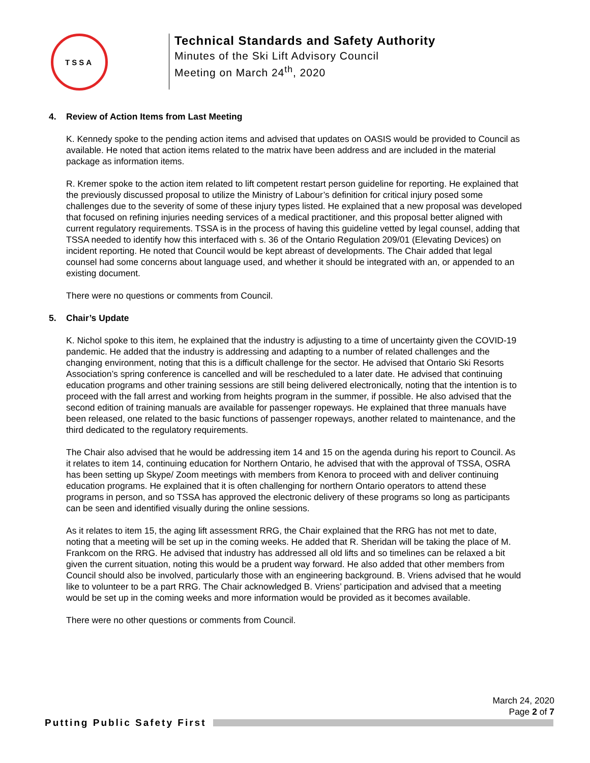TSSA
Technical Standards and Safety Authority
Minutes of the Ski Lift Advisory Council
Meeting on March 24<sup>th</sup>, 2020
4. Review of Action Items from Last Meeting
K. Kennedy spoke to the pending action items and advised that updates on OASIS would be provided to Council as available. He noted that action items related to the matrix have been address and are included in the material package as information items.
R. Kremer spoke to the action item related to lift competent restart person guideline for reporting. He explained that the previously discussed proposal to utilize the Ministry of Labour’s definition for critical injury posed some challenges due to the severity of some of these injury types listed. He explained that a new proposal was developed that focused on refining injuries needing services of a medical practitioner, and this proposal better aligned with current regulatory requirements. TSSA is in the process of having this guideline vetted by legal counsel, adding that TSSA needed to identify how this interfaced with s. 36 of the Ontario Regulation 209/01 (Elevating Devices) on incident reporting. He noted that Council would be kept abreast of developments. The Chair added that legal counsel had some concerns about language used, and whether it should be integrated with an, or appended to an existing document.
There were no questions or comments from Council.
5. Chair’s Update
K. Nichol spoke to this item, he explained that the industry is adjusting to a time of uncertainty given the COVID-19 pandemic. He added that the industry is addressing and adapting to a number of related challenges and the changing environment, noting that this is a difficult challenge for the sector. He advised that Ontario Ski Resorts Association’s spring conference is cancelled and will be rescheduled to a later date. He advised that continuing education programs and other training sessions are still being delivered electronically, noting that the intention is to proceed with the fall arrest and working from heights program in the summer, if possible. He also advised that the second edition of training manuals are available for passenger ropeways. He explained that three manuals have been released, one related to the basic functions of passenger ropeways, another related to maintenance, and the third dedicated to the regulatory requirements.
The Chair also advised that he would be addressing item 14 and 15 on the agenda during his report to Council. As it relates to item 14, continuing education for Northern Ontario, he advised that with the approval of TSSA, OSRA has been setting up Skype/ Zoom meetings with members from Kenora to proceed with and deliver continuing education programs. He explained that it is often challenging for northern Ontario operators to attend these programs in person, and so TSSA has approved the electronic delivery of these programs so long as participants can be seen and identified visually during the online sessions.
As it relates to item 15, the aging lift assessment RRG, the Chair explained that the RRG has not met to date, noting that a meeting will be set up in the coming weeks. He added that R. Sheridan will be taking the place of M. Frankcom on the RRG. He advised that industry has addressed all old lifts and so timelines can be relaxed a bit given the current situation, noting this would be a prudent way forward. He also added that other members from Council should also be involved, particularly those with an engineering background. B. Vriens advised that he would like to volunteer to be a part RRG. The Chair acknowledged B. Vriens’ participation and advised that a meeting would be set up in the coming weeks and more information would be provided as it becomes available.
There were no other questions or comments from Council.
March 24, 2020
Page 2 of 7
Putting Public Safety First